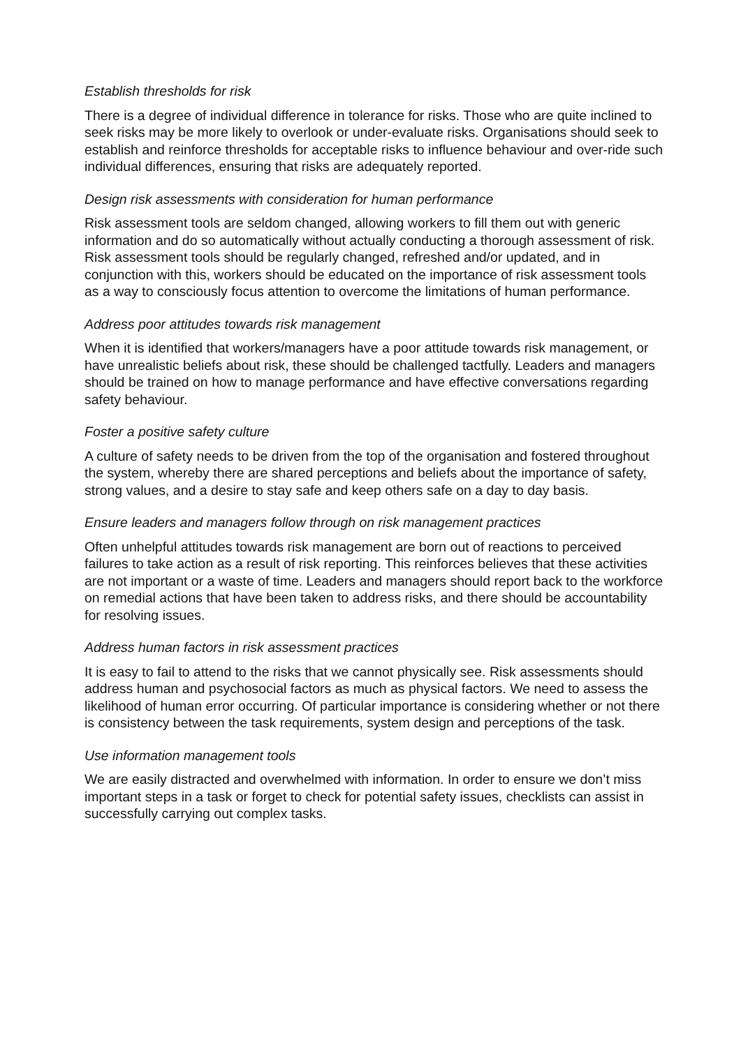Establish thresholds for risk
There is a degree of individual difference in tolerance for risks. Those who are quite inclined to seek risks may be more likely to overlook or under-evaluate risks. Organisations should seek to establish and reinforce thresholds for acceptable risks to influence behaviour and over-ride such individual differences, ensuring that risks are adequately reported.
Design risk assessments with consideration for human performance
Risk assessment tools are seldom changed, allowing workers to fill them out with generic information and do so automatically without actually conducting a thorough assessment of risk. Risk assessment tools should be regularly changed, refreshed and/or updated, and in conjunction with this, workers should be educated on the importance of risk assessment tools as a way to consciously focus attention to overcome the limitations of human performance.
Address poor attitudes towards risk management
When it is identified that workers/managers have a poor attitude towards risk management, or have unrealistic beliefs about risk, these should be challenged tactfully. Leaders and managers should be trained on how to manage performance and have effective conversations regarding safety behaviour.
Foster a positive safety culture
A culture of safety needs to be driven from the top of the organisation and fostered throughout the system, whereby there are shared perceptions and beliefs about the importance of safety, strong values, and a desire to stay safe and keep others safe on a day to day basis.
Ensure leaders and managers follow through on risk management practices
Often unhelpful attitudes towards risk management are born out of reactions to perceived failures to take action as a result of risk reporting. This reinforces believes that these activities are not important or a waste of time. Leaders and managers should report back to the workforce on remedial actions that have been taken to address risks, and there should be accountability for resolving issues.
Address human factors in risk assessment practices
It is easy to fail to attend to the risks that we cannot physically see. Risk assessments should address human and psychosocial factors as much as physical factors. We need to assess the likelihood of human error occurring. Of particular importance is considering whether or not there is consistency between the task requirements, system design and perceptions of the task.
Use information management tools
We are easily distracted and overwhelmed with information. In order to ensure we don’t miss important steps in a task or forget to check for potential safety issues, checklists can assist in successfully carrying out complex tasks.